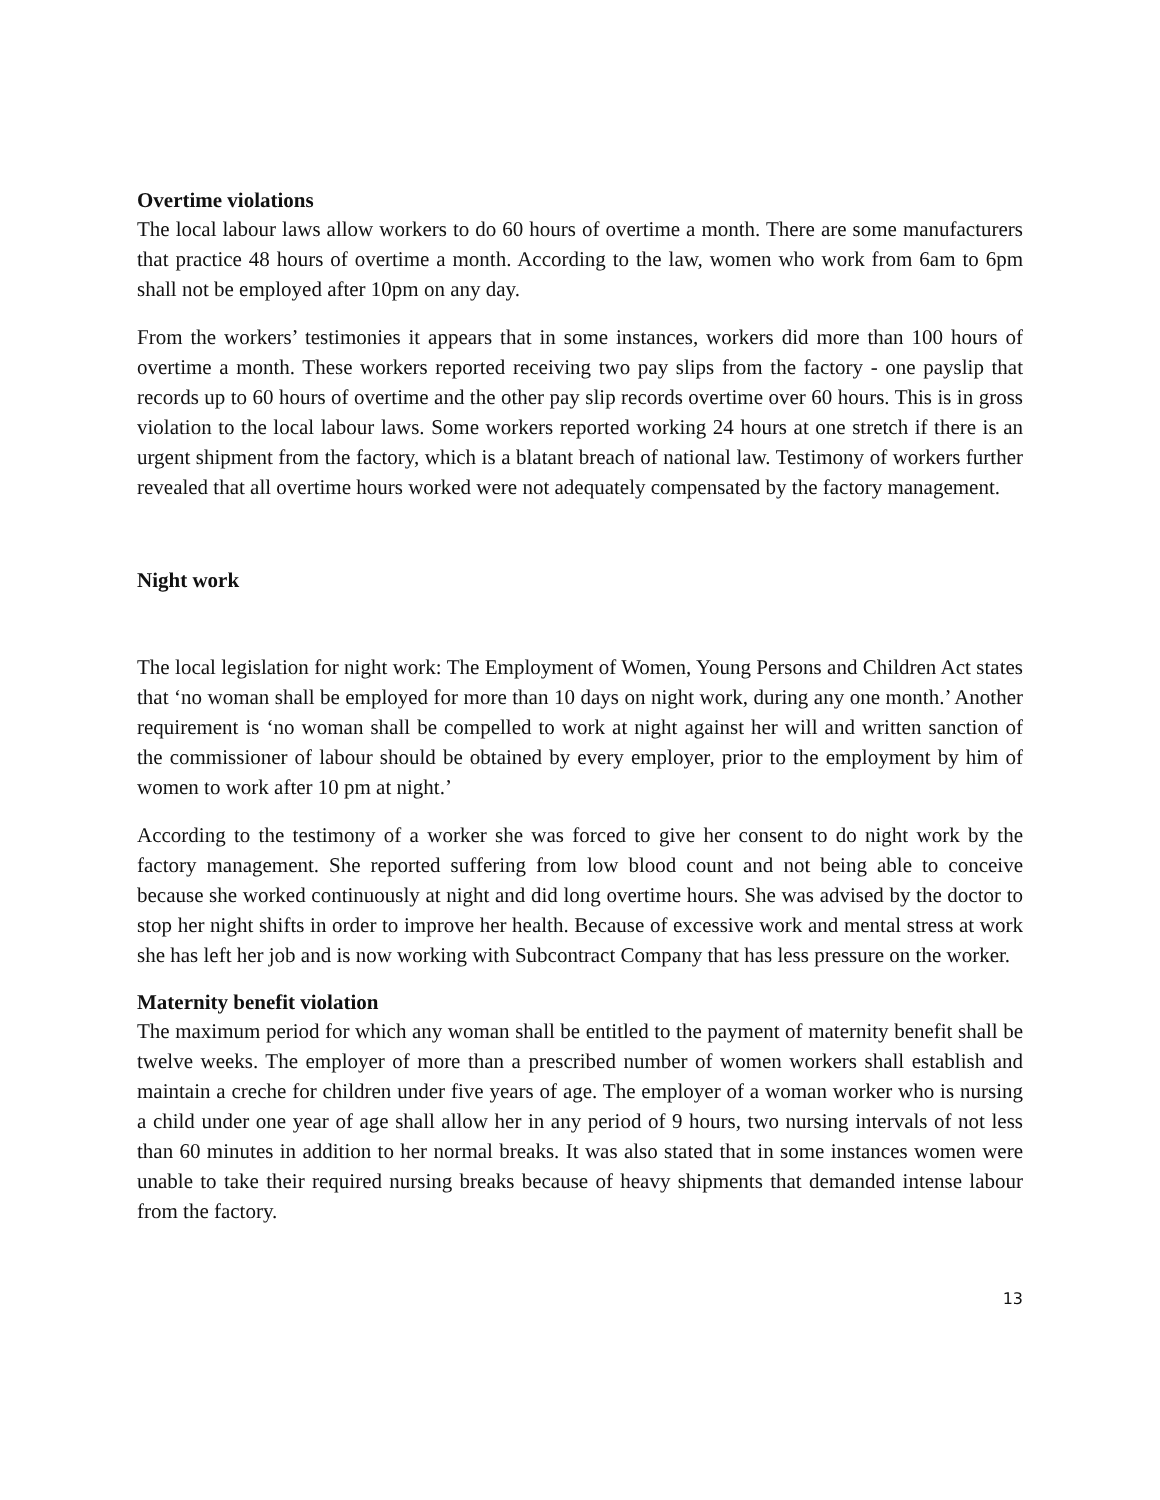Overtime violations
The local labour laws allow workers to do 60 hours of overtime a month. There are some manufacturers that practice 48 hours of overtime a month. According to the law, women who work from 6am to 6pm shall not be employed after 10pm on any day.
From the workers’ testimonies it appears that in some instances, workers did more than 100 hours of overtime a month. These workers reported receiving two pay slips from the factory - one payslip that records up to 60 hours of overtime and the other pay slip records overtime over 60 hours. This is in gross violation to the local labour laws. Some workers reported working 24 hours at one stretch if there is an urgent shipment from the factory, which is a blatant breach of national law. Testimony of workers further revealed that all overtime hours worked were not adequately compensated by the factory management.
Night work
The local legislation for night work: The Employment of Women, Young Persons and Children Act states that ‘no woman shall be employed for more than 10 days on night work, during any one month.’ Another requirement is ‘no woman shall be compelled to work at night against her will and written sanction of the commissioner of labour should be obtained by every employer, prior to the employment by him of women to work after 10 pm at night.’
According to the testimony of a worker she was forced to give her consent to do night work by the factory management. She reported suffering from low blood count and not being able to conceive because she worked continuously at night and did long overtime hours. She was advised by the doctor to stop her night shifts in order to improve her health. Because of excessive work and mental stress at work she has left her job and is now working with Subcontract Company that has less pressure on the worker.
Maternity benefit violation
The maximum period for which any woman shall be entitled to the payment of maternity benefit shall be twelve weeks. The employer of more than a prescribed number of women workers shall establish and maintain a creche for children under five years of age. The employer of a woman worker who is nursing a child under one year of age shall allow her in any period of 9 hours, two nursing intervals of not less than 60 minutes in addition to her normal breaks. It was also stated that in some instances women were unable to take their required nursing breaks because of heavy shipments that demanded intense labour from the factory.
13